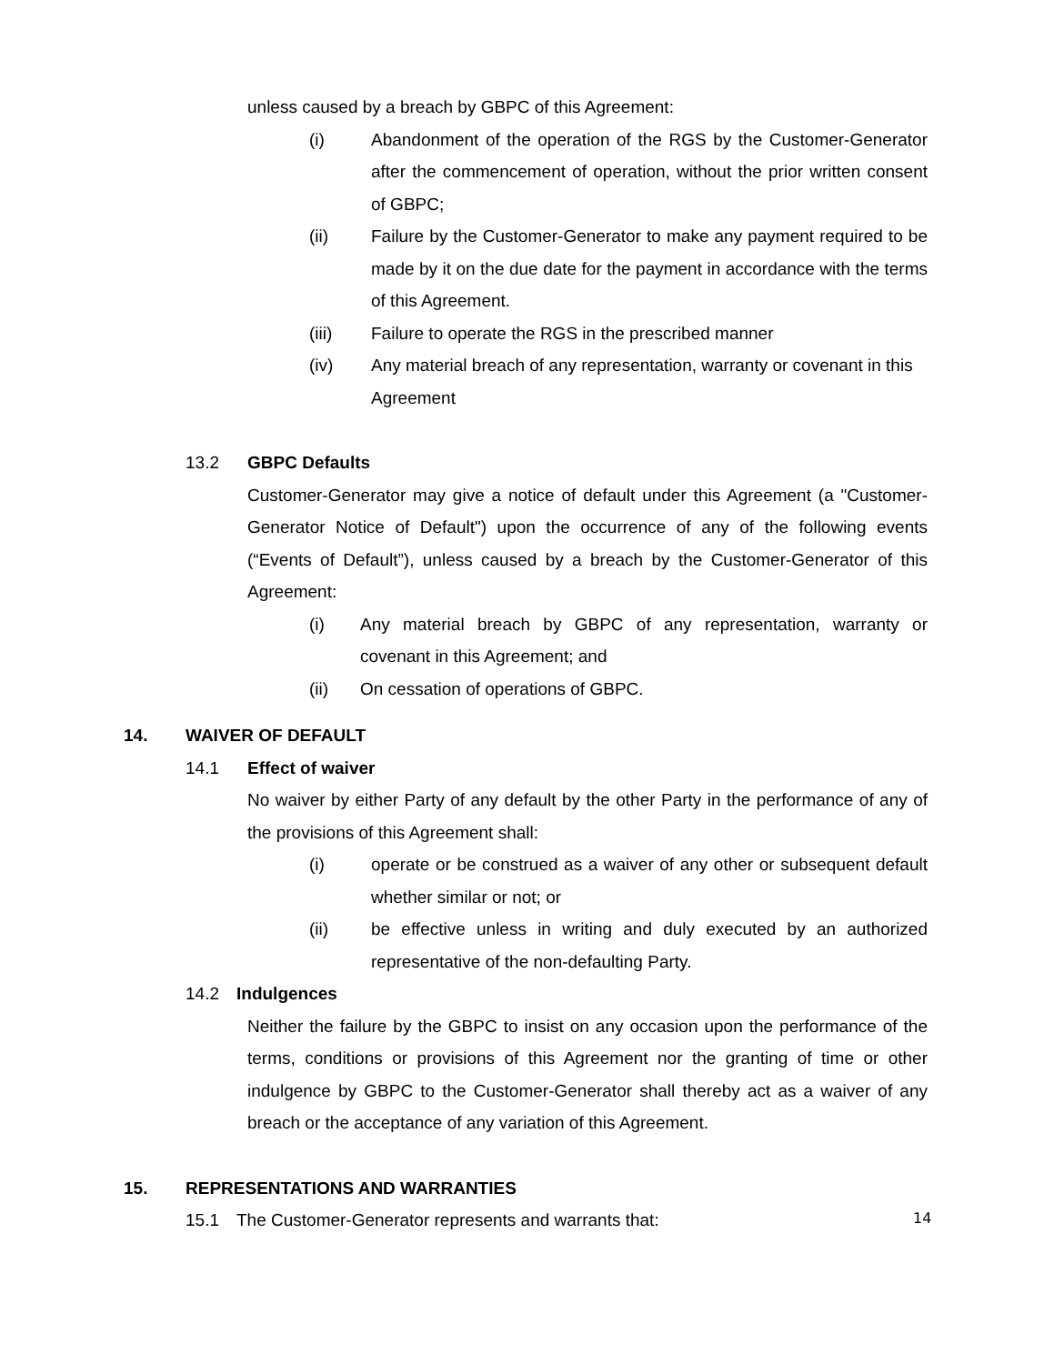unless caused by a breach by GBPC of this Agreement:
(i) Abandonment of the operation of the RGS by the Customer-Generator after the commencement of operation, without the prior written consent of GBPC;
(ii) Failure by the Customer-Generator to make any payment required to be made by it on the due date for the payment in accordance with the terms of this Agreement.
(iii) Failure to operate the RGS in the prescribed manner
(iv) Any material breach of any representation, warranty or covenant in this Agreement
13.2 GBPC Defaults
Customer-Generator may give a notice of default under this Agreement (a "Customer-Generator Notice of Default") upon the occurrence of any of the following events (“Events of Default”), unless caused by a breach by the Customer-Generator of this Agreement:
(i) Any material breach by GBPC of any representation, warranty or covenant in this Agreement; and
(ii) On cessation of operations of GBPC.
14. WAIVER OF DEFAULT
14.1 Effect of waiver
No waiver by either Party of any default by the other Party in the performance of any of the provisions of this Agreement shall:
(i) operate or be construed as a waiver of any other or subsequent default whether similar or not; or
(ii) be effective unless in writing and duly executed by an authorized representative of the non-defaulting Party.
14.2 Indulgences
Neither the failure by the GBPC to insist on any occasion upon the performance of the terms, conditions or provisions of this Agreement nor the granting of time or other indulgence by GBPC to the Customer-Generator shall thereby act as a waiver of any breach or the acceptance of any variation of this Agreement.
15. REPRESENTATIONS AND WARRANTIES
15.1 The Customer-Generator represents and warrants that:
14